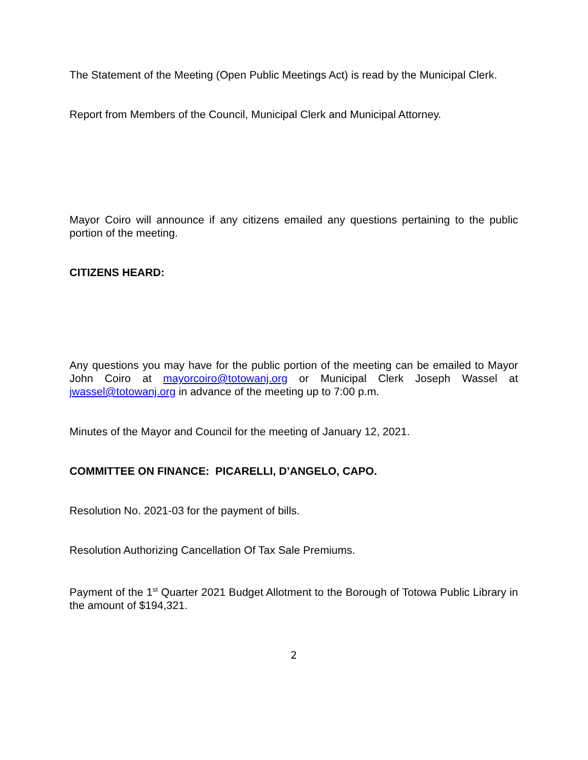The Statement of the Meeting (Open Public Meetings Act) is read by the Municipal Clerk.
Report from Members of the Council, Municipal Clerk and Municipal Attorney.
Mayor Coiro will announce if any citizens emailed any questions pertaining to the public portion of the meeting.
CITIZENS HEARD:
Any questions you may have for the public portion of the meeting can be emailed to Mayor John Coiro at mayorcoiro@totowanj.org or Municipal Clerk Joseph Wassel at jwassel@totowanj.org in advance of the meeting up to 7:00 p.m.
Minutes of the Mayor and Council for the meeting of January 12, 2021.
COMMITTEE ON FINANCE: PICARELLI, D’ANGELO, CAPO.
Resolution No. 2021-03 for the payment of bills.
Resolution Authorizing Cancellation Of Tax Sale Premiums.
Payment of the 1<sup>st</sup> Quarter 2021 Budget Allotment to the Borough of Totowa Public Library in the amount of $194,321.
2